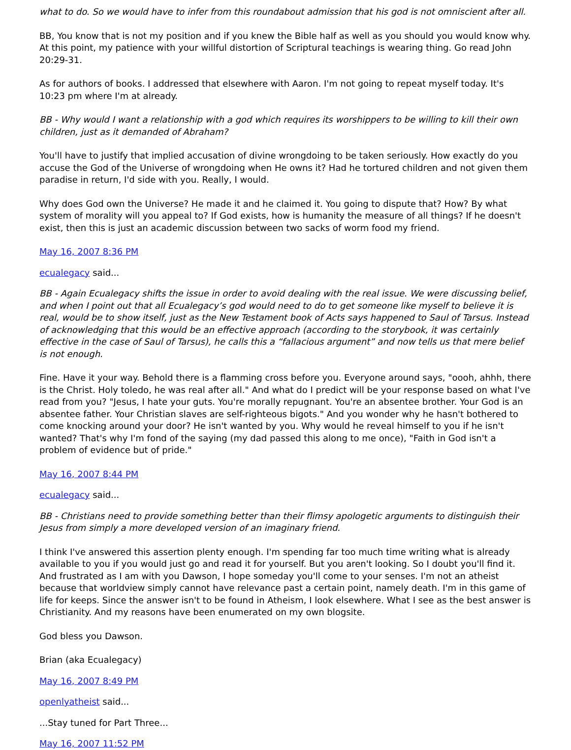what to do. So we would have to infer from this roundabout admission that his god is not omniscient after all.
BB, You know that is not my position and if you knew the Bible half as well as you should you would know why. At this point, my patience with your willful distortion of Scriptural teachings is wearing thing. Go read John 20:29-31.
As for authors of books. I addressed that elsewhere with Aaron. I'm not going to repeat myself today. It's 10:23 pm where I'm at already.
BB - Why would I want a relationship with a god which requires its worshippers to be willing to kill their own children, just as it demanded of Abraham?
You'll have to justify that implied accusation of divine wrongdoing to be taken seriously. How exactly do you accuse the God of the Universe of wrongdoing when He owns it? Had he tortured children and not given them paradise in return, I'd side with you. Really, I would.
Why does God own the Universe? He made it and he claimed it. You going to dispute that? How? By what system of morality will you appeal to? If God exists, how is humanity the measure of all things? If he doesn't exist, then this is just an academic discussion between two sacks of worm food my friend.
May 16, 2007 8:36 PM
ecualegacy said...
BB - Again Ecualegacy shifts the issue in order to avoid dealing with the real issue. We were discussing belief, and when I point out that all Ecualegacy’s god would need to do to get someone like myself to believe it is real, would be to show itself, just as the New Testament book of Acts says happened to Saul of Tarsus. Instead of acknowledging that this would be an effective approach (according to the storybook, it was certainly effective in the case of Saul of Tarsus), he calls this a “fallacious argument” and now tells us that mere belief is not enough.
Fine. Have it your way. Behold there is a flamming cross before you. Everyone around says, "oooh, ahhh, there is the Christ. Holy toledo, he was real after all." And what do I predict will be your response based on what I've read from you? "Jesus, I hate your guts. You're morally repugnant. You're an absentee brother. Your God is an absentee father. Your Christian slaves are self-righteous bigots." And you wonder why he hasn't bothered to come knocking around your door? He isn't wanted by you. Why would he reveal himself to you if he isn't wanted? That's why I'm fond of the saying (my dad passed this along to me once), "Faith in God isn't a problem of evidence but of pride."
May 16, 2007 8:44 PM
ecualegacy said...
BB - Christians need to provide something better than their flimsy apologetic arguments to distinguish their Jesus from simply a more developed version of an imaginary friend.
I think I've answered this assertion plenty enough. I'm spending far too much time writing what is already available to you if you would just go and read it for yourself. But you aren't looking. So I doubt you'll find it. And frustrated as I am with you Dawson, I hope someday you'll come to your senses. I'm not an atheist because that worldview simply cannot have relevance past a certain point, namely death. I'm in this game of life for keeps. Since the answer isn't to be found in Atheism, I look elsewhere. What I see as the best answer is Christianity. And my reasons have been enumerated on my own blogsite.
God bless you Dawson.
Brian (aka Ecualegacy)
May 16, 2007 8:49 PM
openlyatheist said...
...Stay tuned for Part Three...
May 16, 2007 11:52 PM